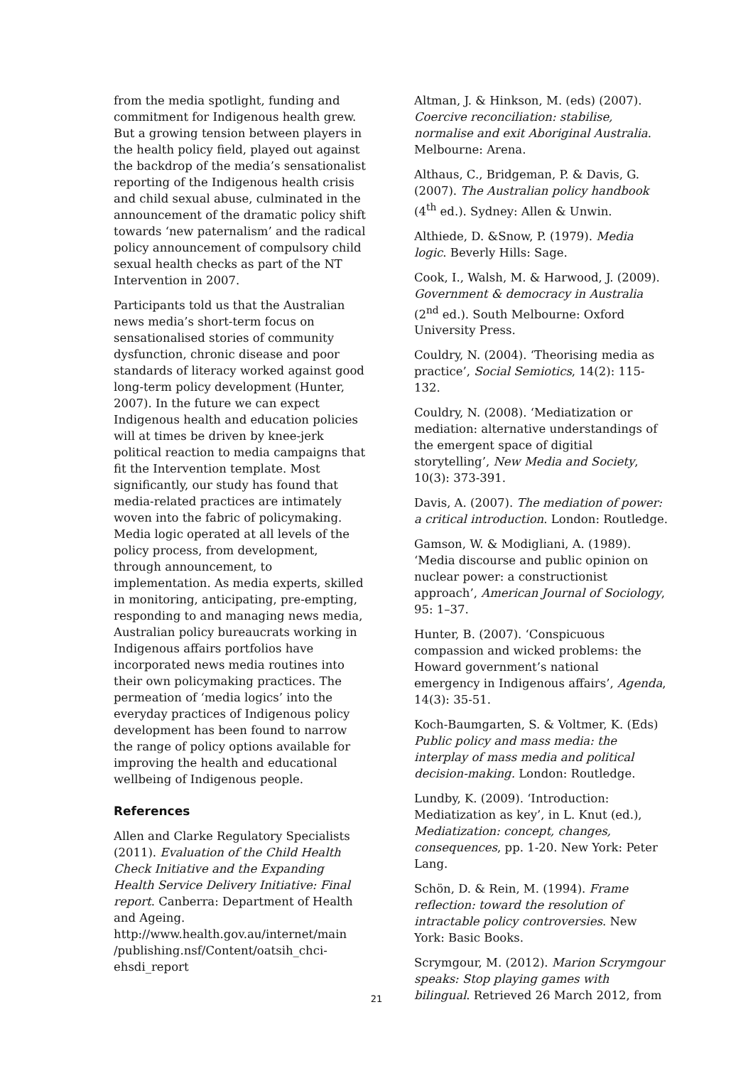from the media spotlight, funding and commitment for Indigenous health grew. But a growing tension between players in the health policy field, played out against the backdrop of the media’s sensationalist reporting of the Indigenous health crisis and child sexual abuse, culminated in the announcement of the dramatic policy shift towards ‘new paternalism’ and the radical policy announcement of compulsory child sexual health checks as part of the NT Intervention in 2007.
Participants told us that the Australian news media’s short-term focus on sensationalised stories of community dysfunction, chronic disease and poor standards of literacy worked against good long-term policy development (Hunter, 2007). In the future we can expect Indigenous health and education policies will at times be driven by knee-jerk political reaction to media campaigns that fit the Intervention template. Most significantly, our study has found that media-related practices are intimately woven into the fabric of policymaking. Media logic operated at all levels of the policy process, from development, through announcement, to implementation. As media experts, skilled in monitoring, anticipating, pre-empting, responding to and managing news media, Australian policy bureaucrats working in Indigenous affairs portfolios have incorporated news media routines into their own policymaking practices. The permeation of ‘media logics’ into the everyday practices of Indigenous policy development has been found to narrow the range of policy options available for improving the health and educational wellbeing of Indigenous people.
References
Allen and Clarke Regulatory Specialists (2011). Evaluation of the Child Health Check Initiative and the Expanding Health Service Delivery Initiative: Final report. Canberra: Department of Health and Ageing. http://www.health.gov.au/internet/main /publishing.nsf/Content/oatsih_chci-ehsdi_report
Altman, J. & Hinkson, M. (eds) (2007). Coercive reconciliation: stabilise, normalise and exit Aboriginal Australia. Melbourne: Arena.
Althaus, C., Bridgeman, P. & Davis, G. (2007). The Australian policy handbook (4<sup>th</sup> ed.). Sydney: Allen & Unwin.
Althiede, D. &Snow, P. (1979). Media logic. Beverly Hills: Sage.
Cook, I., Walsh, M. & Harwood, J. (2009). Government & democracy in Australia (2<sup>nd</sup> ed.). South Melbourne: Oxford University Press.
Couldry, N. (2004). ‘Theorising media as practice’, Social Semiotics, 14(2): 115-132.
Couldry, N. (2008). ‘Mediatization or mediation: alternative understandings of the emergent space of digitial storytelling’, New Media and Society, 10(3): 373-391.
Davis, A. (2007). The mediation of power: a critical introduction. London: Routledge.
Gamson, W. & Modigliani, A. (1989). ‘Media discourse and public opinion on nuclear power: a constructionist approach’, American Journal of Sociology, 95: 1–37.
Hunter, B. (2007). ‘Conspicuous compassion and wicked problems: the Howard government’s national emergency in Indigenous affairs’, Agenda, 14(3): 35-51.
Koch-Baumgarten, S. & Voltmer, K. (Eds) Public policy and mass media: the interplay of mass media and political decision-making. London: Routledge.
Lundby, K. (2009). ‘Introduction: Mediatization as key’, in L. Knut (ed.), Mediatization: concept, changes, consequences, pp. 1-20. New York: Peter Lang.
Schön, D. & Rein, M. (1994). Frame reflection: toward the resolution of intractable policy controversies. New York: Basic Books.
Scrymgour, M. (2012). Marion Scrymgour speaks: Stop playing games with bilingual. Retrieved 26 March 2012, from
21